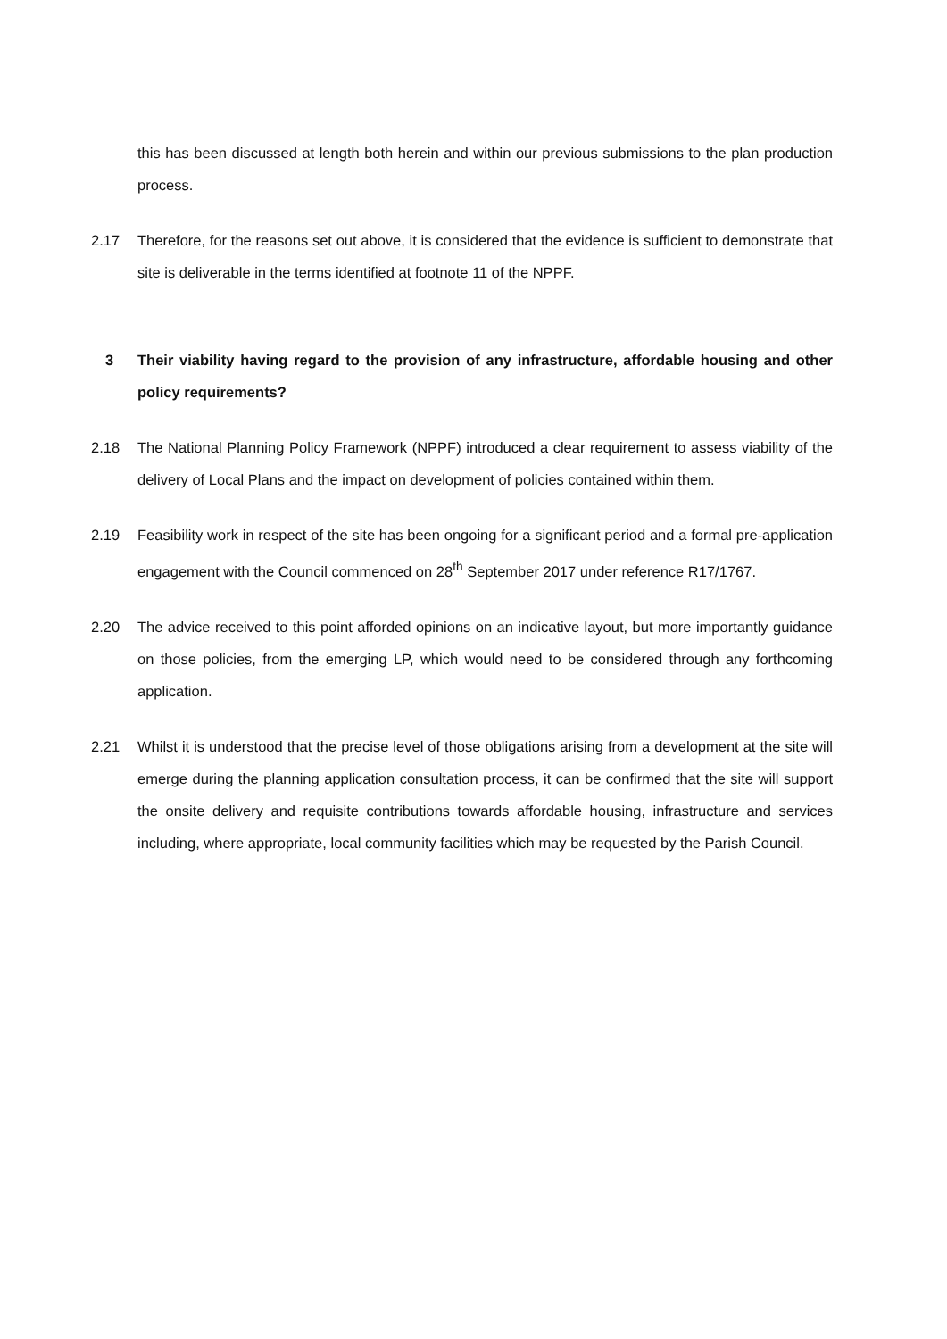this has been discussed at length both herein and within our previous submissions to the plan production process.
2.17 Therefore, for the reasons set out above, it is considered that the evidence is sufficient to demonstrate that site is deliverable in the terms identified at footnote 11 of the NPPF.
3 Their viability having regard to the provision of any infrastructure, affordable housing and other policy requirements?
2.18 The National Planning Policy Framework (NPPF) introduced a clear requirement to assess viability of the delivery of Local Plans and the impact on development of policies contained within them.
2.19 Feasibility work in respect of the site has been ongoing for a significant period and a formal pre-application engagement with the Council commenced on 28<sup>th</sup> September 2017 under reference R17/1767.
2.20 The advice received to this point afforded opinions on an indicative layout, but more importantly guidance on those policies, from the emerging LP, which would need to be considered through any forthcoming application.
2.21 Whilst it is understood that the precise level of those obligations arising from a development at the site will emerge during the planning application consultation process, it can be confirmed that the site will support the onsite delivery and requisite contributions towards affordable housing, infrastructure and services including, where appropriate, local community facilities which may be requested by the Parish Council.